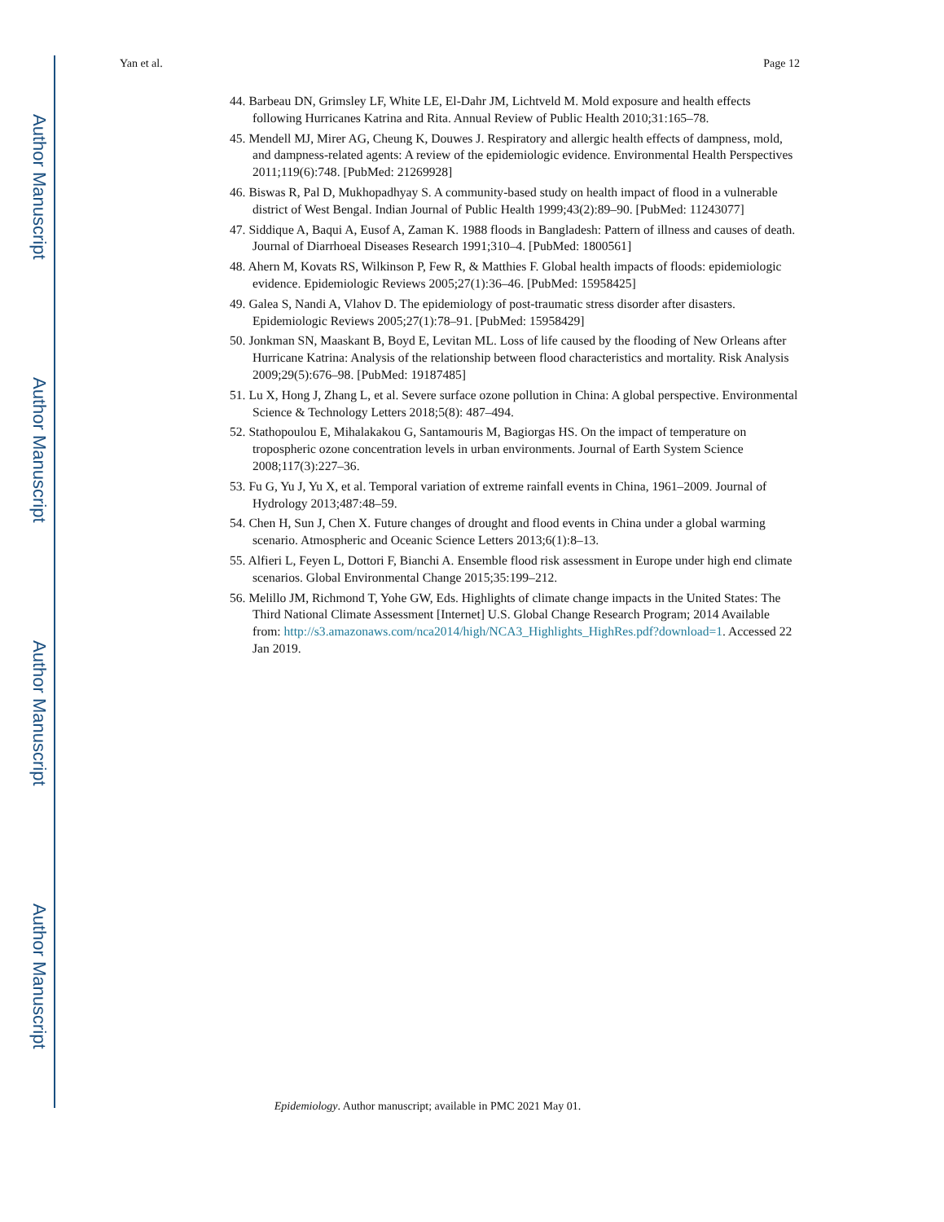Author Manuscript
Author Manuscript
Author Manuscript
Author Manuscript
Yan et al. Page 12
44. Barbeau DN, Grimsley LF, White LE, El-Dahr JM, Lichtveld M. Mold exposure and health effects following Hurricanes Katrina and Rita. Annual Review of Public Health 2010;31:165–78.
45. Mendell MJ, Mirer AG, Cheung K, Douwes J. Respiratory and allergic health effects of dampness, mold, and dampness-related agents: A review of the epidemiologic evidence. Environmental Health Perspectives 2011;119(6):748. [PubMed: 21269928]
46. Biswas R, Pal D, Mukhopadhyay S. A community-based study on health impact of flood in a vulnerable district of West Bengal. Indian Journal of Public Health 1999;43(2):89–90. [PubMed: 11243077]
47. Siddique A, Baqui A, Eusof A, Zaman K. 1988 floods in Bangladesh: Pattern of illness and causes of death. Journal of Diarrhoeal Diseases Research 1991;310–4. [PubMed: 1800561]
48. Ahern M, Kovats RS, Wilkinson P, Few R, & Matthies F. Global health impacts of floods: epidemiologic evidence. Epidemiologic Reviews 2005;27(1):36–46. [PubMed: 15958425]
49. Galea S, Nandi A, Vlahov D. The epidemiology of post-traumatic stress disorder after disasters. Epidemiologic Reviews 2005;27(1):78–91. [PubMed: 15958429]
50. Jonkman SN, Maaskant B, Boyd E, Levitan ML. Loss of life caused by the flooding of New Orleans after Hurricane Katrina: Analysis of the relationship between flood characteristics and mortality. Risk Analysis 2009;29(5):676–98. [PubMed: 19187485]
51. Lu X, Hong J, Zhang L, et al. Severe surface ozone pollution in China: A global perspective. Environmental Science & Technology Letters 2018;5(8): 487–494.
52. Stathopoulou E, Mihalakakou G, Santamouris M, Bagiorgas HS. On the impact of temperature on tropospheric ozone concentration levels in urban environments. Journal of Earth System Science 2008;117(3):227–36.
53. Fu G, Yu J, Yu X, et al. Temporal variation of extreme rainfall events in China, 1961–2009. Journal of Hydrology 2013;487:48–59.
54. Chen H, Sun J, Chen X. Future changes of drought and flood events in China under a global warming scenario. Atmospheric and Oceanic Science Letters 2013;6(1):8–13.
55. Alfieri L, Feyen L, Dottori F, Bianchi A. Ensemble flood risk assessment in Europe under high end climate scenarios. Global Environmental Change 2015;35:199–212.
56. Melillo JM, Richmond T, Yohe GW, Eds. Highlights of climate change impacts in the United States: The Third National Climate Assessment [Internet] U.S. Global Change Research Program; 2014 Available from: http://s3.amazonaws.com/nca2014/high/NCA3_Highlights_HighRes.pdf?download=1. Accessed 22 Jan 2019.
Epidemiology. Author manuscript; available in PMC 2021 May 01.